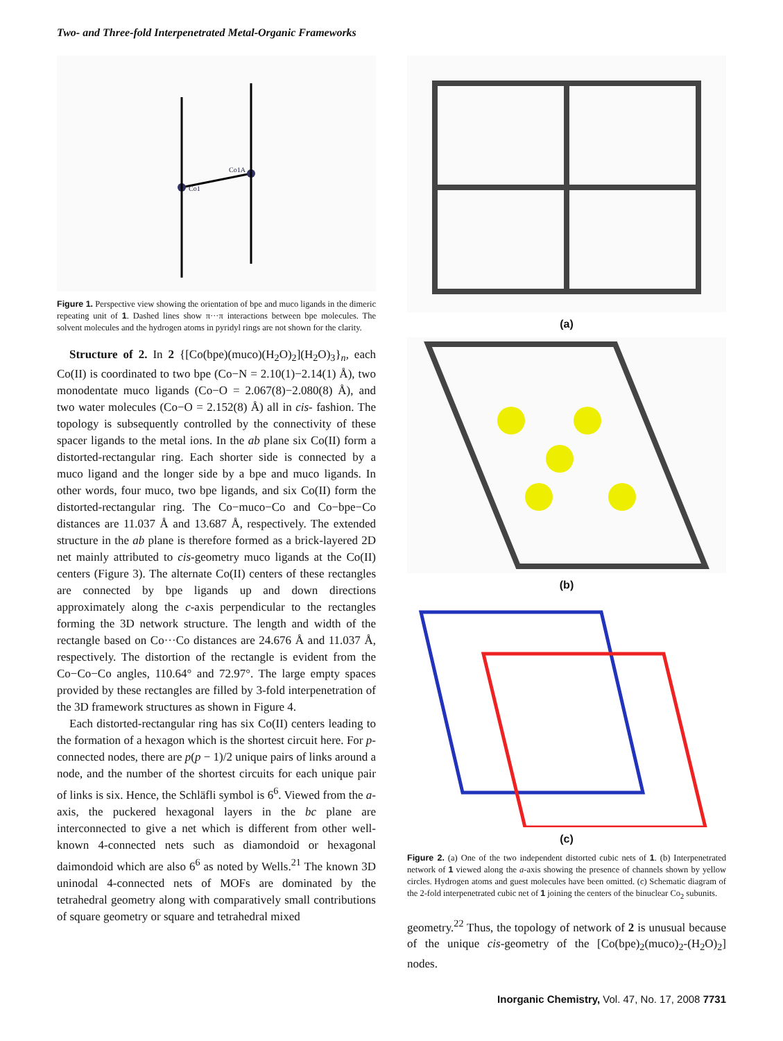Two- and Three-fold Interpenetrated Metal-Organic Frameworks
Co1
Co1A
Figure 1. Perspective view showing the orientation of bpe and muco ligands in the dimeric repeating unit of 1. Dashed lines show π···π interactions between bpe molecules. The solvent molecules and the hydrogen atoms in pyridyl rings are not shown for the clarity.
Structure of 2. In 2 {[Co(bpe)(muco)(H<sub>2</sub>O)<sub>2</sub>](H<sub>2</sub>O)<sub>3</sub>}<sub>n</sub>, each Co(II) is coordinated to two bpe (Co−N = 2.10(1)−2.14(1) Å), two monodentate muco ligands (Co−O = 2.067(8)−2.080(8) Å), and two water molecules (Co−O = 2.152(8) Å) all in cis- fashion. The topology is subsequently controlled by the connectivity of these spacer ligands to the metal ions. In the ab plane six Co(II) form a distorted-rectangular ring. Each shorter side is connected by a muco ligand and the longer side by a bpe and muco ligands. In other words, four muco, two bpe ligands, and six Co(II) form the distorted-rectangular ring. The Co−muco−Co and Co−bpe−Co distances are 11.037 Å and 13.687 Å, respectively. The extended structure in the ab plane is therefore formed as a brick-layered 2D net mainly attributed to cis-geometry muco ligands at the Co(II) centers (Figure 3). The alternate Co(II) centers of these rectangles are connected by bpe ligands up and down directions approximately along the c-axis perpendicular to the rectangles forming the 3D network structure. The length and width of the rectangle based on Co···Co distances are 24.676 Å and 11.037 Å, respectively. The distortion of the rectangle is evident from the Co−Co−Co angles, 110.64° and 72.97°. The large empty spaces provided by these rectangles are filled by 3-fold interpenetration of the 3D framework structures as shown in Figure 4.
Each distorted-rectangular ring has six Co(II) centers leading to the formation of a hexagon which is the shortest circuit here. For p-connected nodes, there are p(p − 1)/2 unique pairs of links around a node, and the number of the shortest circuits for each unique pair of links is six. Hence, the Schläfli symbol is 6<sup>6</sup>. Viewed from the a-axis, the puckered hexagonal layers in the bc plane are interconnected to give a net which is different from other well-known 4-connected nets such as diamondoid or hexagonal daimondoid which are also 6<sup>6</sup> as noted by Wells.<sup>21</sup> The known 3D uninodal 4-connected nets of MOFs are dominated by the tetrahedral geometry along with comparatively small contributions of square geometry or square and tetrahedral mixed
(a)
(b)
(c)
Figure 2. (a) One of the two independent distorted cubic nets of 1. (b) Interpenetrated network of 1 viewed along the a-axis showing the presence of channels shown by yellow circles. Hydrogen atoms and guest molecules have been omitted. (c) Schematic diagram of the 2-fold interpenetrated cubic net of 1 joining the centers of the binuclear Co<sub>2</sub> subunits.
geometry.<sup>22</sup> Thus, the topology of network of 2 is unusual because of the unique cis-geometry of the [Co(bpe)<sub>2</sub>(muco)<sub>2</sub>-(H<sub>2</sub>O)<sub>2</sub>] nodes.
Inorganic Chemistry, Vol. 47, No. 17, 2008 7731